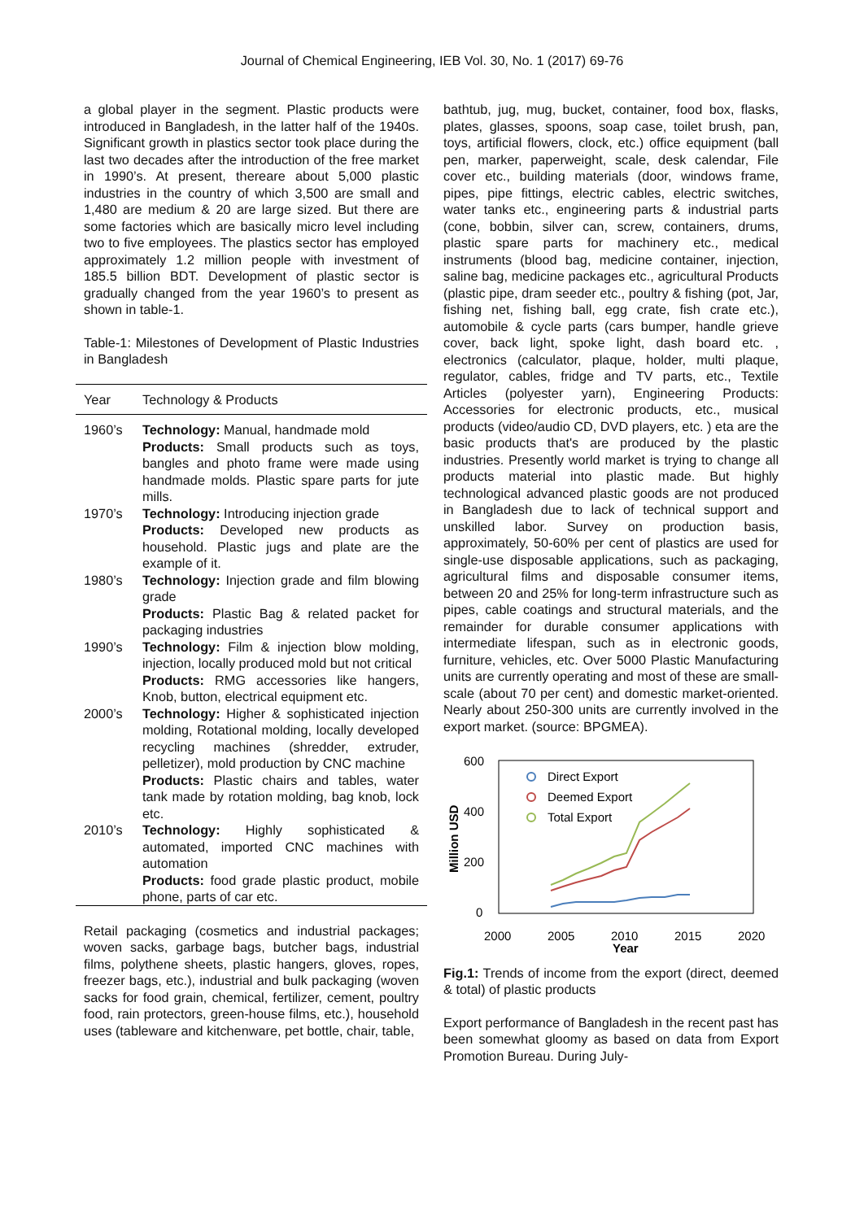Journal of Chemical Engineering, IEB Vol. 30, No. 1 (2017) 69-76
a global player in the segment. Plastic products were introduced in Bangladesh, in the latter half of the 1940s. Significant growth in plastics sector took place during the last two decades after the introduction of the free market in 1990’s. At present, thereare about 5,000 plastic industries in the country of which 3,500 are small and 1,480 are medium & 20 are large sized. But there are some factories which are basically micro level including two to five employees. The plastics sector has employed approximately 1.2 million people with investment of 185.5 billion BDT. Development of plastic sector is gradually changed from the year 1960’s to present as shown in table-1.
Table-1: Milestones of Development of Plastic Industries in Bangladesh
| Year | Technology & Products |
| --- | --- |
| 1960’s | Technology: Manual, handmade mold Products: Small products such as toys, bangles and photo frame were made using handmade molds. Plastic spare parts for jute mills. |
| 1970’s | Technology: Introducing injection grade Products: Developed new products as household. Plastic jugs and plate are the example of it. |
| 1980’s | Technology: Injection grade and film blowing grade Products: Plastic Bag & related packet for packaging industries |
| 1990’s | Technology: Film & injection blow molding, injection, locally produced mold but not critical Products: RMG accessories like hangers, Knob, button, electrical equipment etc. |
| 2000’s | Technology: Higher & sophisticated injection molding, Rotational molding, locally developed recycling machines (shredder, extruder, pelletizer), mold production by CNC machine Products: Plastic chairs and tables, water tank made by rotation molding, bag knob, lock etc. |
| 2010’s | Technology: Highly sophisticated & automated, imported CNC machines with automation Products: food grade plastic product, mobile phone, parts of car etc. |
Retail packaging (cosmetics and industrial packages; woven sacks, garbage bags, butcher bags, industrial films, polythene sheets, plastic hangers, gloves, ropes, freezer bags, etc.), industrial and bulk packaging (woven sacks for food grain, chemical, fertilizer, cement, poultry food, rain protectors, green-house films, etc.), household uses (tableware and kitchenware, pet bottle, chair, table,
bathtub, jug, mug, bucket, container, food box, flasks, plates, glasses, spoons, soap case, toilet brush, pan, toys, artificial flowers, clock, etc.) office equipment (ball pen, marker, paperweight, scale, desk calendar, File cover etc., building materials (door, windows frame, pipes, pipe fittings, electric cables, electric switches, water tanks etc., engineering parts & industrial parts (cone, bobbin, silver can, screw, containers, drums, plastic spare parts for machinery etc., medical instruments (blood bag, medicine container, injection, saline bag, medicine packages etc., agricultural Products (plastic pipe, dram seeder etc., poultry & fishing (pot, Jar, fishing net, fishing ball, egg crate, fish crate etc.), automobile & cycle parts (cars bumper, handle grieve cover, back light, spoke light, dash board etc. , electronics (calculator, plaque, holder, multi plaque, regulator, cables, fridge and TV parts, etc., Textile Articles (polyester yarn), Engineering Products: Accessories for electronic products, etc., musical products (video/audio CD, DVD players, etc. ) eta are the basic products that's are produced by the plastic industries. Presently world market is trying to change all products material into plastic made. But highly technological advanced plastic goods are not produced in Bangladesh due to lack of technical support and unskilled labor. Survey on production basis, approximately, 50-60% per cent of plastics are used for single-use disposable applications, such as packaging, agricultural films and disposable consumer items, between 20 and 25% for long-term infrastructure such as pipes, cable coatings and structural materials, and the remainder for durable consumer applications with intermediate lifespan, such as in electronic goods, furniture, vehicles, etc. Over 5000 Plastic Manufacturing units are currently operating and most of these are small-scale (about 70 per cent) and domestic market-oriented. Nearly about 250-300 units are currently involved in the export market. (source: BPGMEA).
600
400
200
0
Million USD
2000
2005
2010
2015
2020
Year
Direct Export
Deemed Export
Total Export
Fig.1: Trends of income from the export (direct, deemed & total) of plastic products
Export performance of Bangladesh in the recent past has been somewhat gloomy as based on data from Export Promotion Bureau. During July-